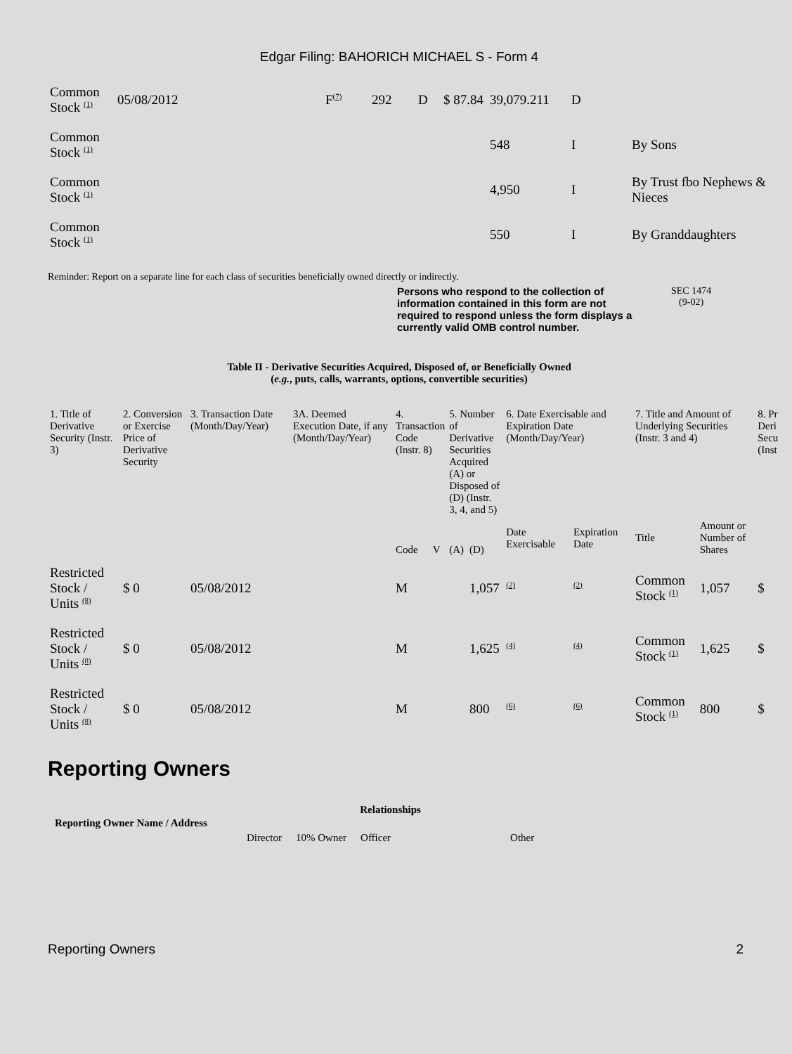Edgar Filing: BAHORICH MICHAEL S - Form 4
| Common Stock <sup>(1)</sup> | 05/08/2012 | F<sup>(7)</sup> | 292 | D | $ 87.84 | 39,079.211 | D | |
| Common Stock <sup>(1)</sup> | | | | | | 548 | I | By Sons |
| Common Stock <sup>(1)</sup> | | | | | | 4,950 | I | By Trust fbo Nephews & Nieces |
| Common Stock <sup>(1)</sup> | | | | | | 550 | I | By Granddaughters |
Reminder: Report on a separate line for each class of securities beneficially owned directly or indirectly.
Persons who respond to the collection of information contained in this form are not required to respond unless the form displays a currently valid OMB control number.
SEC 1474
(9-02)
Table II - Derivative Securities Acquired, Disposed of, or Beneficially Owned
(e.g., puts, calls, warrants, options, convertible securities)
| 1. Title of Derivative Security (Instr. 3) | 2. Conversion or Exercise Price of Derivative Security | 3. Transaction Date (Month/Day/Year) | 3A. Deemed Execution Date, if any (Month/Day/Year) | 4. Transaction Code (Instr. 8) | | 5. Number of Derivative Securities Acquired (A) or Disposed of (D) (Instr. 3, 4, and 5) | | 6. Date Exercisable and Expiration Date (Month/Day/Year) | | 7. Title and Amount of Underlying Securities (Instr. 3 and 4) | | 8. Pr Deri Secu (Inst |
| | | | | Code | V | (A) | (D) | Date Exercisable | Expiration Date | Title | Amount or Number of Shares | |
| Restricted Stock / Units <sup>(8)</sup> | $ 0 | 05/08/2012 | | M | | | 1,057 | <sup>(2)</sup> | <sup>(2)</sup> | Common Stock <sup>(1)</sup> | 1,057 | $ |
| Restricted Stock / Units <sup>(8)</sup> | $ 0 | 05/08/2012 | | M | | | 1,625 | <sup>(4)</sup> | <sup>(4)</sup> | Common Stock <sup>(1)</sup> | 1,625 | $ |
| Restricted Stock / Units <sup>(8)</sup> | $ 0 | 05/08/2012 | | M | | | 800 | <sup>(6)</sup> | <sup>(6)</sup> | Common Stock <sup>(1)</sup> | 800 | $ |
Reporting Owners
| Reporting Owner Name / Address | Relationships | | | |
| --- | --- | --- | --- | --- |
| | Director | 10% Owner | Officer | Other |
Reporting Owners 2